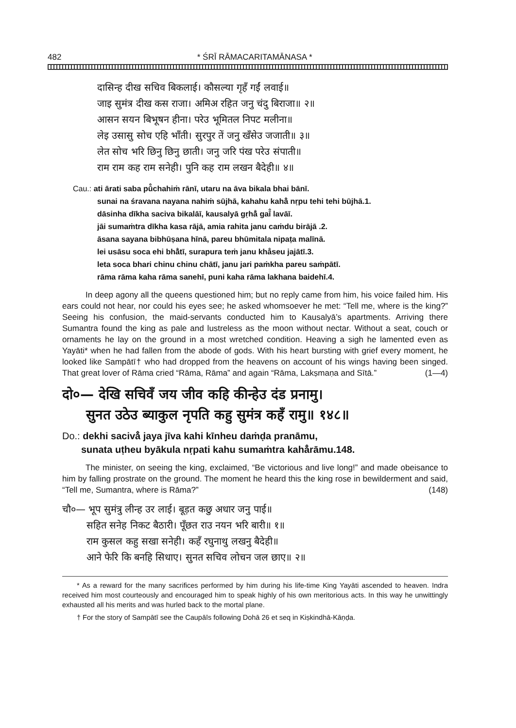482 * ŚRĪ RĀMACARITAMĀNASA *
दासिन्ह दीख सचिव बिकलाई। कौसल्या गृहँ गईं लवाई॥
जाइ सुमंत्र दीख कस राजा। अमिअ रहित जनु चंदु बिराजा॥ २॥
आसन सयन बिभूषन हीना। परेउ भूमितल निपट मलीना॥
लेइ उसासु सोच एहि भाँती। सुरपुर तें जनु खँसेउ जजाती॥ ३॥
लेत सोच भरि छिनु छिनु छाती। जनु जरि पंख परेउ संपाती॥
राम राम कह राम सनेही। पुनि कह राम लखन बैदेही॥ ४॥
Cau.: ati ārati saba pū̐chahiṁ rānī, utaru na āva bikala bhai bānī.
sunai na śravana nayana nahiṁ sūjhā, kahahu kahā̐ nṛpu tehi tehi būjhā.1.
dāsinha dīkha saciva bikalāī, kausalyā gṛhā̐ gaī̐ lavāī.
jāi sumaṁtra dīkha kasa rājā, amia rahita janu caṁdu birājā .2.
āsana sayana bibhūṣana hīnā, pareu bhūmitala nipaṭa malīnā.
lei usāsu soca ehi bhā̐tī, surapura teṁ janu kha̐seu jajātī.3.
leta soca bhari chinu chinu chātī, janu jari paṁkha pareu saṁpātī.
rāma rāma kaha rāma sanehī, puni kaha rāma lakhana baidehī.4.
In deep agony all the queens questioned him; but no reply came from him, his voice failed him. His ears could not hear, nor could his eyes see; he asked whomsoever he met: “Tell me, where is the king?” Seeing his confusion, the maid-servants conducted him to Kausalyā’s apartments. Arriving there Sumantra found the king as pale and lustreless as the moon without nectar. Without a seat, couch or ornaments he lay on the ground in a most wretched condition. Heaving a sigh he lamented even as Yayāti* when he had fallen from the abode of gods. With his heart bursting with grief every moment, he looked like Sampātī† who had dropped from the heavens on account of his wings having been singed. That great lover of Rāma cried “Rāma, Rāma” and again “Rāma, Lakṣmaṇa and Sītā.” (1—4)
दो०— देखि सचिवँ जय जीव कहि कीन्हेउ दंड प्रनामु।
सुनत उठेउ ब्याकुल नृपति कहु सुमंत्र कहँ रामु॥ १४८॥
Do.: dekhi sacivå̐ jaya jīva kahi kīnheu daṁḍa pranāmu,
sunata uṭheu byākula nṛpati kahu sumaṁtra kahå̐rāmu.148.
The minister, on seeing the king, exclaimed, “Be victorious and live long!” and made obeisance to him by falling prostrate on the ground. The moment he heard this the king rose in bewilderment and said, “Tell me, Sumantra, where is Rāma?” (148)
चौ०— भूप सुमंत्रु लीन्ह उर लाई। बूड़त कछु अधार जनु पाई॥
सहित सनेह निकट बैठारी। पूँछत राउ नयन भरि बारी॥ १॥
राम कुसल कहु सखा सनेही। कहँ रघुनाथु लखनु बैदेही॥
आने फेरि कि बनहि सिधाए। सुनत सचिव लोचन जल छाए॥ २॥
* As a reward for the many sacrifices performed by him during his life-time King Yayāti ascended to heaven. Indra received him most courteously and encouraged him to speak highly of his own meritorious acts. In this way he unwittingly exhausted all his merits and was hurled back to the mortal plane.
† For the story of Sampātī see the Caupāīs following Dohā 26 et seq in Kiṣkindhā-Kāṇḍa.